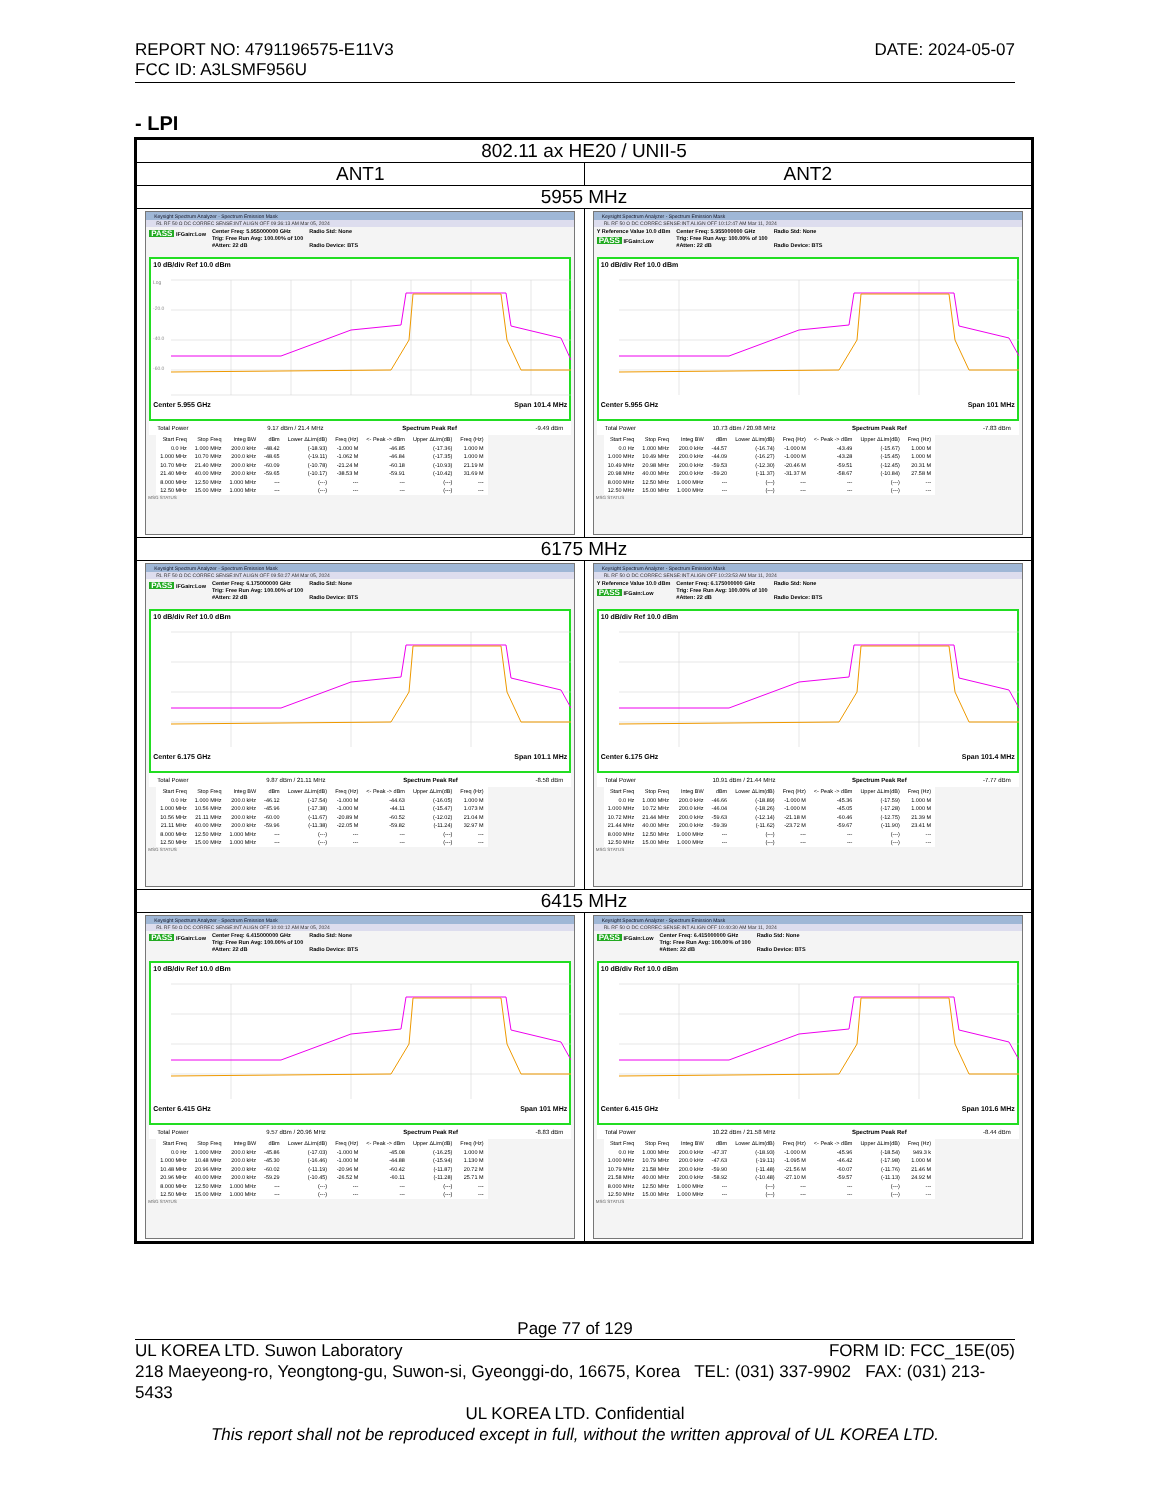DATE: 2024-05-07 REPORT NO: 4791196575-E11V3
FCC ID: A3LSMF956U
- LPI
| 802.11 ax HE20 / UNII-5 | |
| ANT1 | ANT2 |
| 5955 MHz | |
| Keysight Spectrum Analyzer - Spectrum Emission Mask RL RF 50 Ω DC CORREC SENSE:INT ALIGN OFF 09:36:13 AM Mar 05, 2024 PASS IFGain:Low Center Freq: 5.955000000 GHz Trig: Free Run Avg: 100.00% of 100 #Atten: 22 dB Radio Std: None Radio Device: BTS 10 dB/div Ref 10.0 dBm Log -20.0 -40.0 -60.0 Center 5.955 GHz Span 101.4 MHz Total Power 9.17 dBm / 21.4 MHz Spectrum Peak Ref -9.49 dBm / Start Freq / Stop Freq / Integ BW / dBm / Lower ΔLim(dB) / Freq (Hz) / <- Peak -> dBm / Upper ΔLim(dB) / Freq (Hz) / / --- / --- / --- / --- / --- / --- / --- / --- / --- / / 0.0 Hz / 1.000 MHz / 200.0 kHz / -48.42 / (-18.93) / -1.000 M / -46.85 / (-17.36) / 1.000 M / / 1.000 MHz / 10.70 MHz / 200.0 kHz / -48.65 / (-19.11) / -1.062 M / -46.84 / (-17.35) / 1.000 M / / 10.70 MHz / 21.40 MHz / 200.0 kHz / -60.09 / (-10.78) / -21.24 M / -60.18 / (-10.93) / 21.19 M / / 21.40 MHz / 40.00 MHz / 200.0 kHz / -59.65 / (-10.17) / -38.53 M / -59.91 / (-10.42) / 31.69 M / / 8.000 MHz / 12.50 MHz / 1.000 MHz / --- / (---) / --- / --- / (---) / --- / / 12.50 MHz / 15.00 MHz / 1.000 MHz / --- / (---) / --- / --- / (---) / --- / MSG STATUS | Keysight Spectrum Analyzer - Spectrum Emission Mask RL RF 50 Ω DC CORREC SENSE:INT ALIGN OFF 10:12:47 AM Mar 11, 2024 Y Reference Value 10.0 dBm PASS IFGain:Low Center Freq: 5.955000000 GHz Trig: Free Run Avg: 100.00% of 100 #Atten: 22 dB Radio Std: None Radio Device: BTS 10 dB/div Ref 10.0 dBm Center 5.955 GHz Span 101 MHz Total Power 10.73 dBm / 20.98 MHz Spectrum Peak Ref -7.83 dBm / Start Freq / Stop Freq / Integ BW / dBm / Lower ΔLim(dB) / Freq (Hz) / <- Peak -> dBm / Upper ΔLim(dB) / Freq (Hz) / / --- / --- / --- / --- / --- / --- / --- / --- / --- / / 0.0 Hz / 1.000 MHz / 200.0 kHz / -44.57 / (-16.74) / -1.000 M / -43.49 / (-15.67) / 1.000 M / / 1.000 MHz / 10.49 MHz / 200.0 kHz / -44.09 / (-16.27) / -1.000 M / -43.28 / (-15.45) / 1.000 M / / 10.49 MHz / 20.98 MHz / 200.0 kHz / -59.53 / (-12.30) / -20.46 M / -59.51 / (-12.45) / 20.31 M / / 20.98 MHz / 40.00 MHz / 200.0 kHz / -59.20 / (-11.37) / -31.37 M / -58.67 / (-10.84) / 27.58 M / / 8.000 MHz / 12.50 MHz / 1.000 MHz / --- / (---) / --- / --- / (---) / --- / / 12.50 MHz / 15.00 MHz / 1.000 MHz / --- / (---) / --- / --- / (---) / --- / MSG STATUS |
| 6175 MHz | |
| Keysight Spectrum Analyzer - Spectrum Emission Mask RL RF 50 Ω DC CORREC SENSE:INT ALIGN OFF 09:50:27 AM Mar 05, 2024 PASS IFGain:Low Center Freq: 6.175000000 GHz Trig: Free Run Avg: 100.00% of 100 #Atten: 22 dB Radio Std: None Radio Device: BTS 10 dB/div Ref 10.0 dBm Center 6.175 GHz Span 101.1 MHz Total Power 9.87 dBm / 21.11 MHz Spectrum Peak Ref -8.58 dBm / Start Freq / Stop Freq / Integ BW / dBm / Lower ΔLim(dB) / Freq (Hz) / <- Peak -> dBm / Upper ΔLim(dB) / Freq (Hz) / / --- / --- / --- / --- / --- / --- / --- / --- / --- / / 0.0 Hz / 1.000 MHz / 200.0 kHz / -46.12 / (-17.54) / -1.000 M / -44.63 / (-16.05) / 1.000 M / / 1.000 MHz / 10.56 MHz / 200.0 kHz / -45.96 / (-17.38) / -1.000 M / -44.11 / (-15.47) / 1.073 M / / 10.56 MHz / 21.11 MHz / 200.0 kHz / -60.00 / (-11.67) / -20.89 M / -60.52 / (-12.02) / 21.04 M / / 21.11 MHz / 40.00 MHz / 200.0 kHz / -59.96 / (-11.38) / -22.05 M / -59.82 / (-11.24) / 32.97 M / / 8.000 MHz / 12.50 MHz / 1.000 MHz / --- / (---) / --- / --- / (---) / --- / / 12.50 MHz / 15.00 MHz / 1.000 MHz / --- / (---) / --- / --- / (---) / --- / MSG STATUS | Keysight Spectrum Analyzer - Spectrum Emission Mask RL RF 50 Ω DC CORREC SENSE:INT ALIGN OFF 10:23:53 AM Mar 11, 2024 Y Reference Value 10.0 dBm PASS IFGain:Low Center Freq: 6.175000000 GHz Trig: Free Run Avg: 100.00% of 100 #Atten: 22 dB Radio Std: None Radio Device: BTS 10 dB/div Ref 10.0 dBm Center 6.175 GHz Span 101.4 MHz Total Power 10.91 dBm / 21.44 MHz Spectrum Peak Ref -7.77 dBm / Start Freq / Stop Freq / Integ BW / dBm / Lower ΔLim(dB) / Freq (Hz) / <- Peak -> dBm / Upper ΔLim(dB) / Freq (Hz) / / --- / --- / --- / --- / --- / --- / --- / --- / --- / / 0.0 Hz / 1.000 MHz / 200.0 kHz / -46.66 / (-18.89) / -1.000 M / -45.36 / (-17.59) / 1.000 M / / 1.000 MHz / 10.72 MHz / 200.0 kHz / -46.04 / (-18.26) / -1.000 M / -45.05 / (-17.28) / 1.000 M / / 10.72 MHz / 21.44 MHz / 200.0 kHz / -59.63 / (-12.14) / -21.18 M / -60.46 / (-12.75) / 21.39 M / / 21.44 MHz / 40.00 MHz / 200.0 kHz / -59.39 / (-11.62) / -23.72 M / -59.67 / (-11.90) / 23.41 M / / 8.000 MHz / 12.50 MHz / 1.000 MHz / --- / (---) / --- / --- / (---) / --- / / 12.50 MHz / 15.00 MHz / 1.000 MHz / --- / (---) / --- / --- / (---) / --- / MSG STATUS |
| 6415 MHz | |
| Keysight Spectrum Analyzer - Spectrum Emission Mask RL RF 50 Ω DC CORREC SENSE:INT ALIGN OFF 10:00:12 AM Mar 05, 2024 PASS IFGain:Low Center Freq: 6.415000000 GHz Trig: Free Run Avg: 100.00% of 100 #Atten: 22 dB Radio Std: None Radio Device: BTS 10 dB/div Ref 10.0 dBm Center 6.415 GHz Span 101 MHz Total Power 9.57 dBm / 20.96 MHz Spectrum Peak Ref -8.83 dBm / Start Freq / Stop Freq / Integ BW / dBm / Lower ΔLim(dB) / Freq (Hz) / <- Peak -> dBm / Upper ΔLim(dB) / Freq (Hz) / / --- / --- / --- / --- / --- / --- / --- / --- / --- / / 0.0 Hz / 1.000 MHz / 200.0 kHz / -45.86 / (-17.03) / -1.000 M / -45.08 / (-16.25) / 1.000 M / / 1.000 MHz / 10.48 MHz / 200.0 kHz / -45.30 / (-16.46) / -1.000 M / -44.88 / (-15.94) / 1.130 M / / 10.48 MHz / 20.96 MHz / 200.0 kHz / -60.02 / (-11.19) / -20.96 M / -60.42 / (-11.87) / 20.72 M / / 20.96 MHz / 40.00 MHz / 200.0 kHz / -59.29 / (-10.45) / -26.52 M / -60.11 / (-11.28) / 25.71 M / / 8.000 MHz / 12.50 MHz / 1.000 MHz / --- / (---) / --- / --- / (---) / --- / / 12.50 MHz / 15.00 MHz / 1.000 MHz / --- / (---) / --- / --- / (---) / --- / MSG STATUS | Keysight Spectrum Analyzer - Spectrum Emission Mask RL RF 50 Ω DC CORREC SENSE:INT ALIGN OFF 10:40:30 AM Mar 11, 2024 PASS IFGain:Low Center Freq: 6.415000000 GHz Trig: Free Run Avg: 100.00% of 100 #Atten: 22 dB Radio Std: None Radio Device: BTS 10 dB/div Ref 10.0 dBm Center 6.415 GHz Span 101.6 MHz Total Power 10.22 dBm / 21.58 MHz Spectrum Peak Ref -8.44 dBm / Start Freq / Stop Freq / Integ BW / dBm / Lower ΔLim(dB) / Freq (Hz) / <- Peak -> dBm / Upper ΔLim(dB) / Freq (Hz) / / --- / --- / --- / --- / --- / --- / --- / --- / --- / / 0.0 Hz / 1.000 MHz / 200.0 kHz / -47.37 / (-18.93) / -1.000 M / -45.96 / (-18.54) / 949.3 k / / 1.000 MHz / 10.79 MHz / 200.0 kHz / -47.63 / (-19.11) / -1.095 M / -46.42 / (-17.98) / 1.000 M / / 10.79 MHz / 21.58 MHz / 200.0 kHz / -59.90 / (-11.48) / -21.56 M / -60.07 / (-11.76) / 21.46 M / / 21.58 MHz / 40.00 MHz / 200.0 kHz / -58.92 / (-10.48) / -27.10 M / -59.57 / (-11.13) / 24.92 M / / 8.000 MHz / 12.50 MHz / 1.000 MHz / --- / (---) / --- / --- / (---) / --- / / 12.50 MHz / 15.00 MHz / 1.000 MHz / --- / (---) / --- / --- / (---) / --- / MSG STATUS |
Page 77 of 129
FORM ID: FCC_15E(05) UL KOREA LTD. Suwon Laboratory
218 Maeyeong-ro, Yeongtong-gu, Suwon-si, Gyeonggi-do, 16675, Korea TEL: (031) 337-9902 FAX: (031) 213-5433
UL KOREA LTD. Confidential
This report shall not be reproduced except in full, without the written approval of UL KOREA LTD.